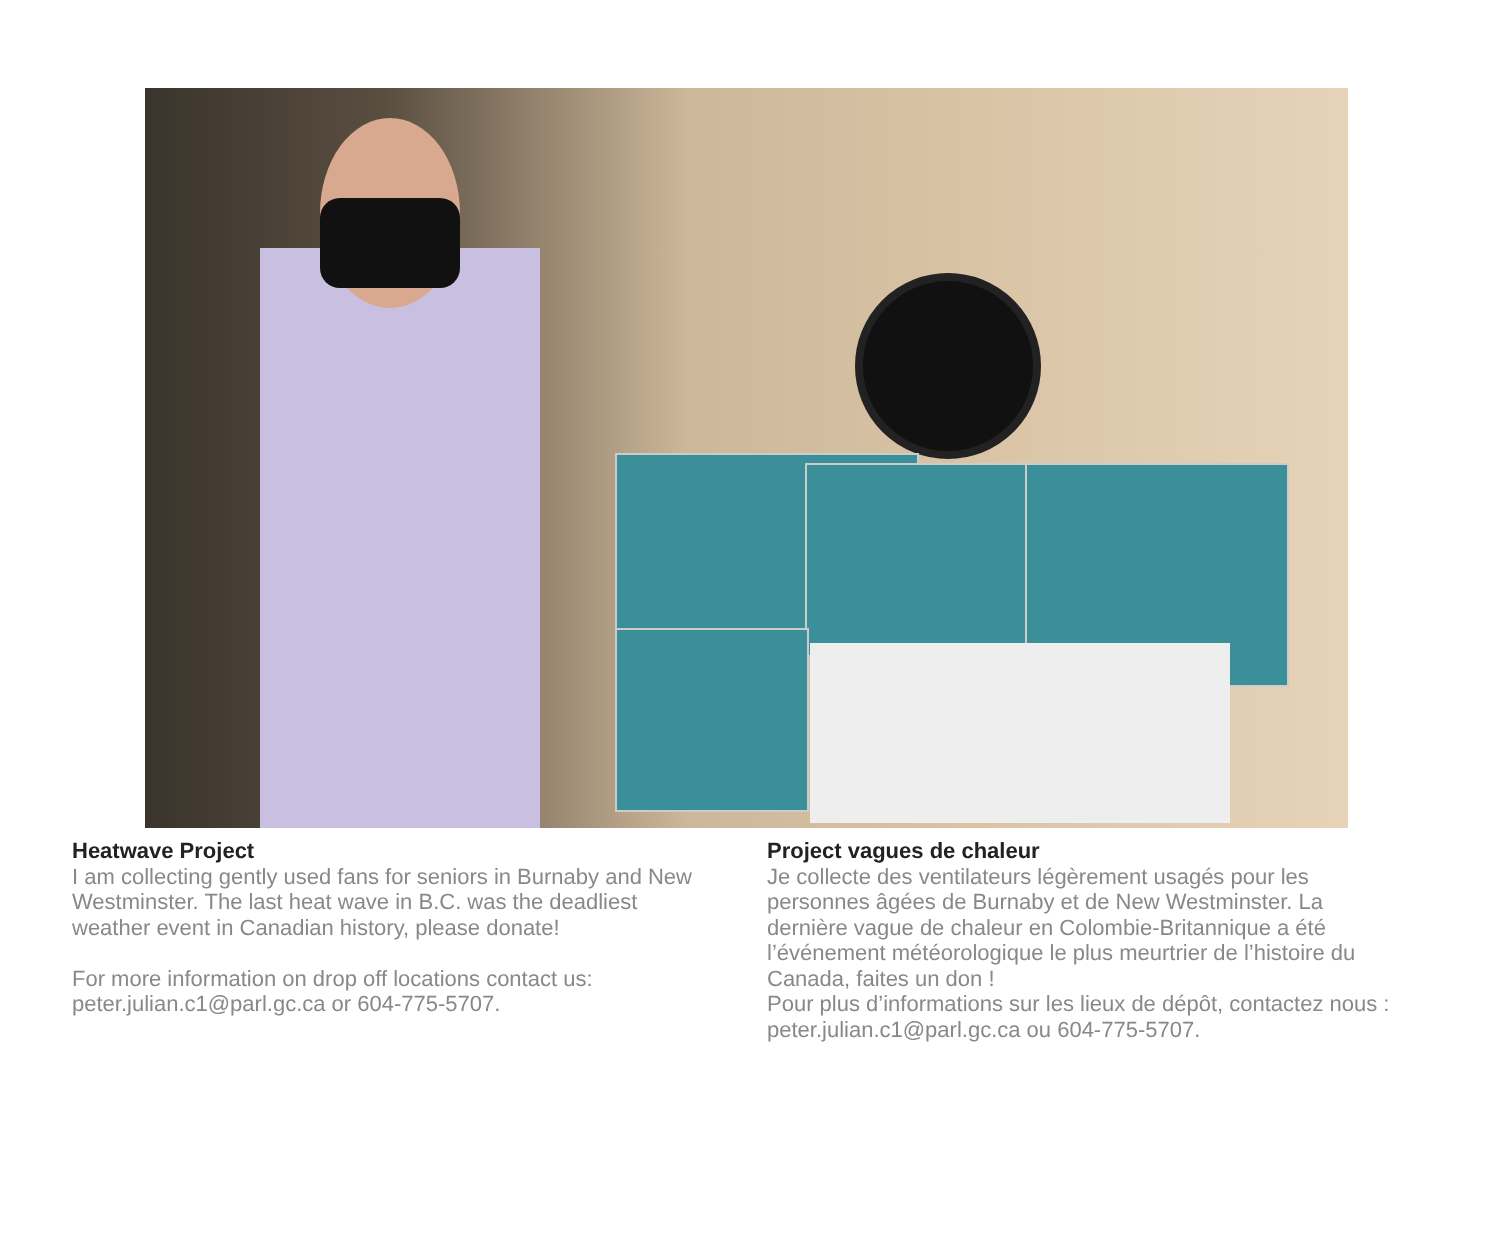Heatwave Project
I am collecting gently used fans for seniors in Burnaby and New Westminster. The last heat wave in B.C. was the deadliest weather event in Canadian history, please donate!
For more information on drop off locations contact us: peter.julian.c1@parl.gc.ca or 604-775-5707.
Project vagues de chaleur
Je collecte des ventilateurs légèrement usagés pour les personnes âgées de Burnaby et de New Westminster. La dernière vague de chaleur en Colombie-Britannique a été l’événement météorologique le plus meurtrier de l’histoire du Canada, faites un don !
Pour plus d’informations sur les lieux de dépôt, contactez nous : peter.julian.c1@parl.gc.ca ou 604-775-5707.